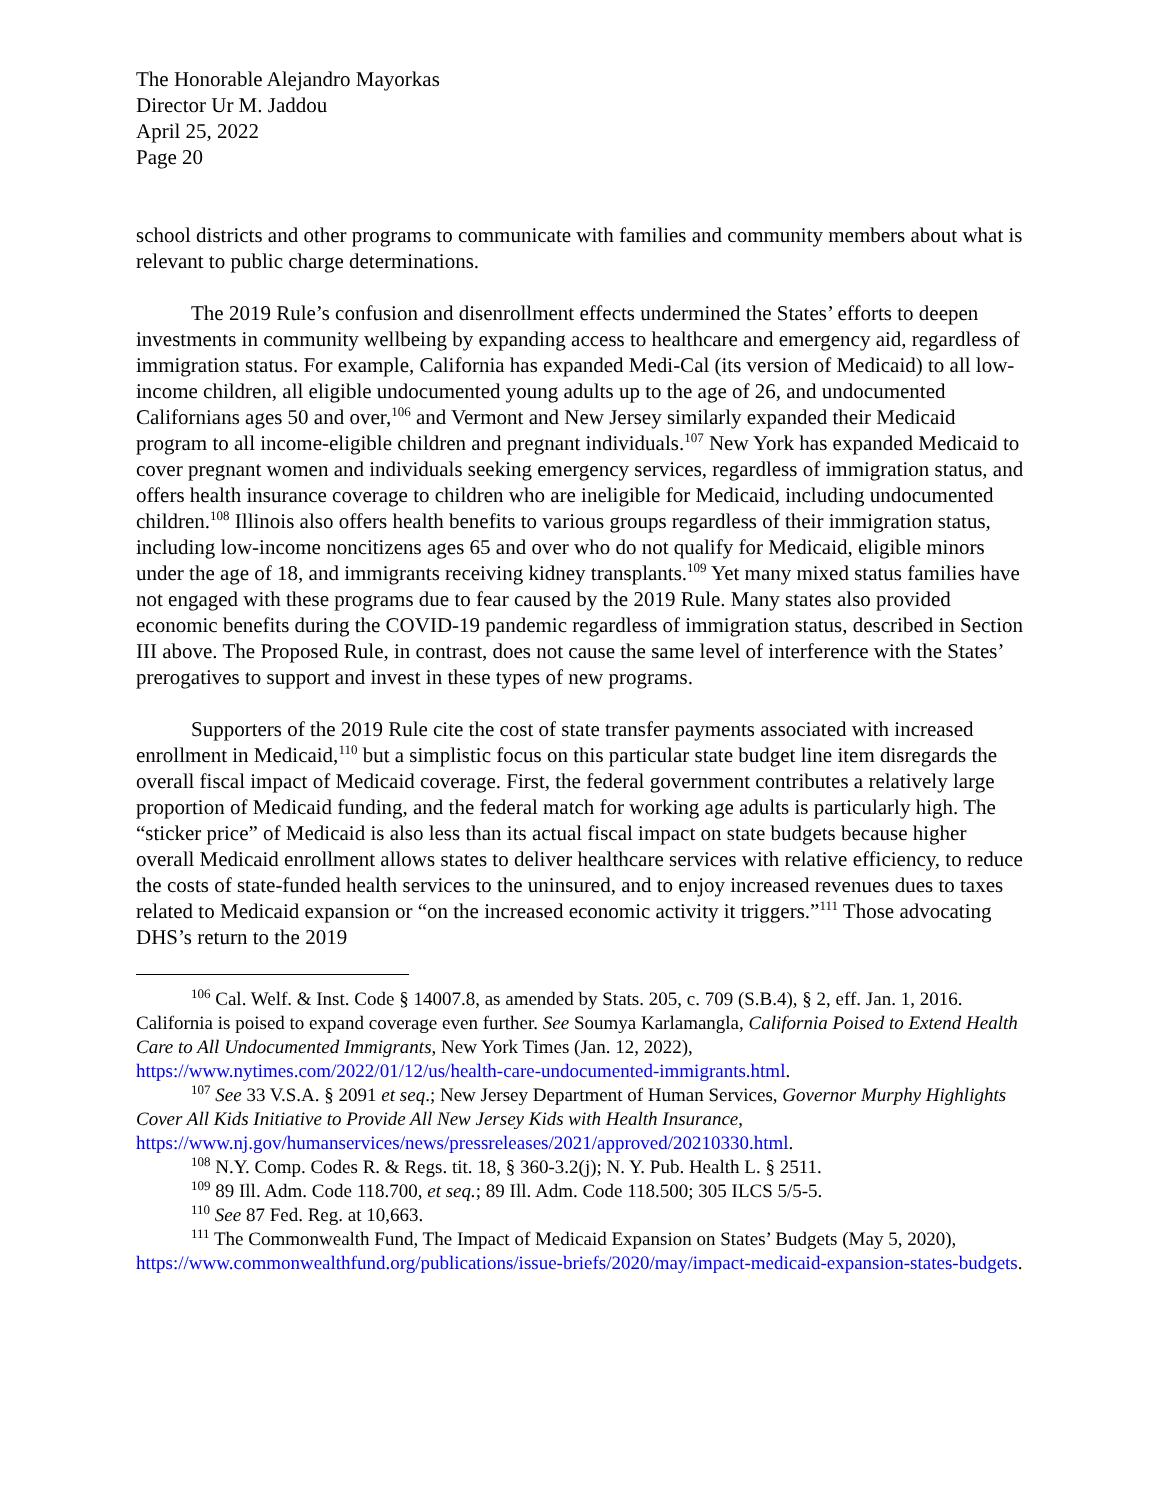The Honorable Alejandro Mayorkas
Director Ur M. Jaddou
April 25, 2022
Page 20
school districts and other programs to communicate with families and community members about what is relevant to public charge determinations.
The 2019 Rule’s confusion and disenrollment effects undermined the States’ efforts to deepen investments in community wellbeing by expanding access to healthcare and emergency aid, regardless of immigration status. For example, California has expanded Medi-Cal (its version of Medicaid) to all low-income children, all eligible undocumented young adults up to the age of 26, and undocumented Californians ages 50 and over,<sup>106</sup> and Vermont and New Jersey similarly expanded their Medicaid program to all income-eligible children and pregnant individuals.<sup>107</sup> New York has expanded Medicaid to cover pregnant women and individuals seeking emergency services, regardless of immigration status, and offers health insurance coverage to children who are ineligible for Medicaid, including undocumented children.<sup>108</sup> Illinois also offers health benefits to various groups regardless of their immigration status, including low-income noncitizens ages 65 and over who do not qualify for Medicaid, eligible minors under the age of 18, and immigrants receiving kidney transplants.<sup>109</sup> Yet many mixed status families have not engaged with these programs due to fear caused by the 2019 Rule. Many states also provided economic benefits during the COVID-19 pandemic regardless of immigration status, described in Section III above. The Proposed Rule, in contrast, does not cause the same level of interference with the States’ prerogatives to support and invest in these types of new programs.
Supporters of the 2019 Rule cite the cost of state transfer payments associated with increased enrollment in Medicaid,<sup>110</sup> but a simplistic focus on this particular state budget line item disregards the overall fiscal impact of Medicaid coverage. First, the federal government contributes a relatively large proportion of Medicaid funding, and the federal match for working age adults is particularly high. The “sticker price” of Medicaid is also less than its actual fiscal impact on state budgets because higher overall Medicaid enrollment allows states to deliver healthcare services with relative efficiency, to reduce the costs of state-funded health services to the uninsured, and to enjoy increased revenues dues to taxes related to Medicaid expansion or “on the increased economic activity it triggers.”<sup>111</sup> Those advocating DHS’s return to the 2019
<sup>106</sup> Cal. Welf. & Inst. Code § 14007.8, as amended by Stats. 205, c. 709 (S.B.4), § 2, eff. Jan. 1, 2016. California is poised to expand coverage even further. See Soumya Karlamangla, California Poised to Extend Health Care to All Undocumented Immigrants, New York Times (Jan. 12, 2022), https://www.nytimes.com/2022/01/12/us/health-care-undocumented-immigrants.html.
<sup>107</sup> See 33 V.S.A. § 2091 et seq.; New Jersey Department of Human Services, Governor Murphy Highlights Cover All Kids Initiative to Provide All New Jersey Kids with Health Insurance, https://www.nj.gov/humanservices/news/pressreleases/2021/approved/20210330.html.
<sup>108</sup> N.Y. Comp. Codes R. & Regs. tit. 18, § 360-3.2(j); N. Y. Pub. Health L. § 2511.
<sup>109</sup> 89 Ill. Adm. Code 118.700, et seq.; 89 Ill. Adm. Code 118.500; 305 ILCS 5/5-5.
<sup>110</sup> See 87 Fed. Reg. at 10,663.
<sup>111</sup> The Commonwealth Fund, The Impact of Medicaid Expansion on States’ Budgets (May 5, 2020), https://www.commonwealthfund.org/publications/issue-briefs/2020/may/impact-medicaid-expansion-states-budgets.